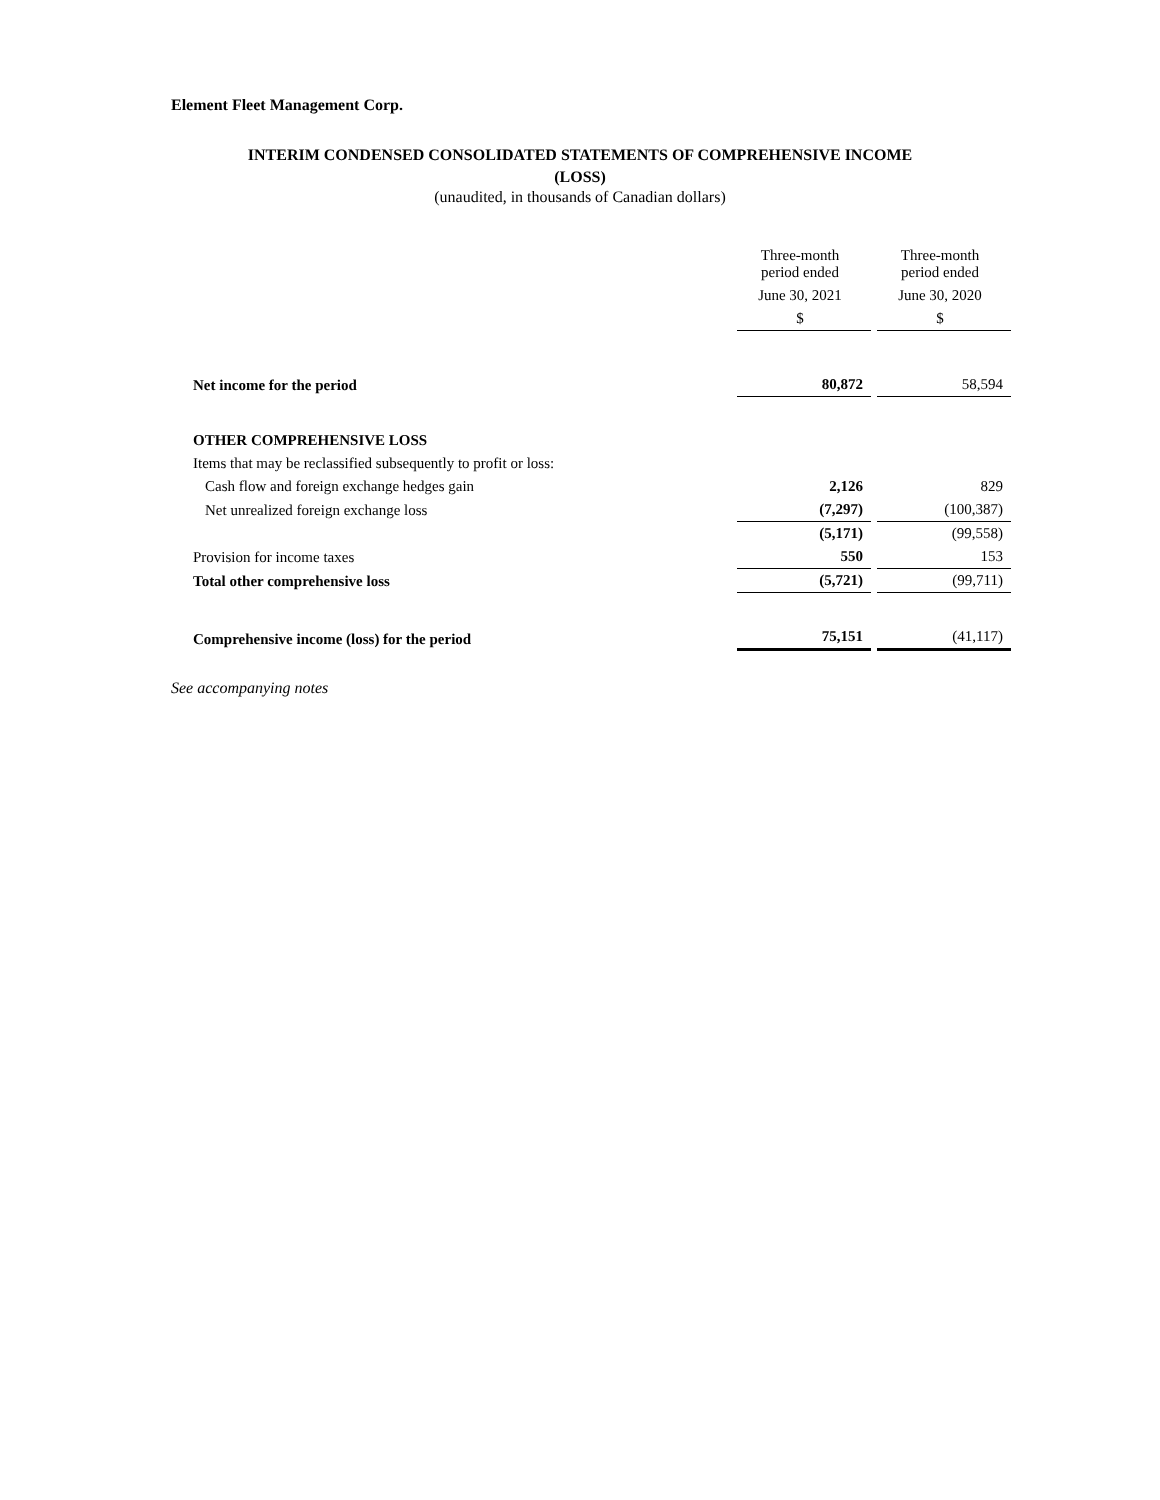Element Fleet Management Corp.
INTERIM CONDENSED CONSOLIDATED STATEMENTS OF COMPREHENSIVE INCOME
(LOSS)
(unaudited, in thousands of Canadian dollars)
| | Three-month period ended | Three-month period ended |
| --- | --- | --- |
| | June 30, 2021 | June 30, 2020 |
| | $ | $ |
| Net income for the period | 80,872 | 58,594 |
| OTHER COMPREHENSIVE LOSS | | |
| Items that may be reclassified subsequently to profit or loss: | | |
| Cash flow and foreign exchange hedges gain | 2,126 | 829 |
| Net unrealized foreign exchange loss | (7,297) | (100,387) |
| | (5,171) | (99,558) |
| Provision for income taxes | 550 | 153 |
| Total other comprehensive loss | (5,721) | (99,711) |
| Comprehensive income (loss) for the period | 75,151 | (41,117) |
See accompanying notes